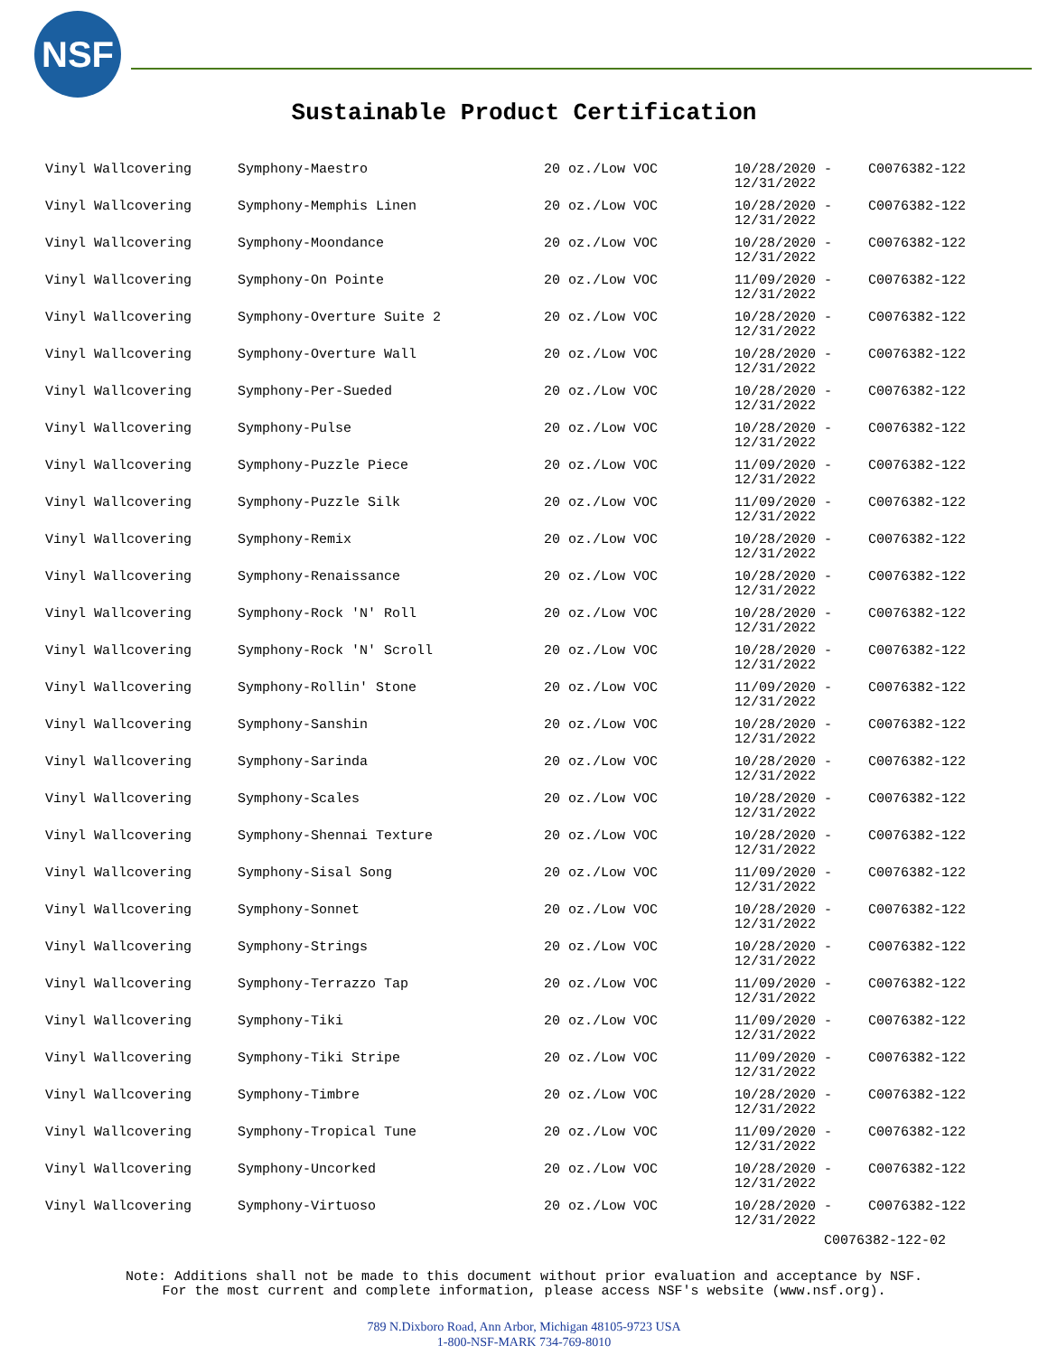NSF
Sustainable Product Certification
| Vinyl Wallcovering | Symphony-Maestro | 20 oz./Low VOC | 10/28/2020 - 12/31/2022 | C0076382-122 |
| Vinyl Wallcovering | Symphony-Memphis Linen | 20 oz./Low VOC | 10/28/2020 - 12/31/2022 | C0076382-122 |
| Vinyl Wallcovering | Symphony-Moondance | 20 oz./Low VOC | 10/28/2020 - 12/31/2022 | C0076382-122 |
| Vinyl Wallcovering | Symphony-On Pointe | 20 oz./Low VOC | 11/09/2020 - 12/31/2022 | C0076382-122 |
| Vinyl Wallcovering | Symphony-Overture Suite 2 | 20 oz./Low VOC | 10/28/2020 - 12/31/2022 | C0076382-122 |
| Vinyl Wallcovering | Symphony-Overture Wall | 20 oz./Low VOC | 10/28/2020 - 12/31/2022 | C0076382-122 |
| Vinyl Wallcovering | Symphony-Per-Sueded | 20 oz./Low VOC | 10/28/2020 - 12/31/2022 | C0076382-122 |
| Vinyl Wallcovering | Symphony-Pulse | 20 oz./Low VOC | 10/28/2020 - 12/31/2022 | C0076382-122 |
| Vinyl Wallcovering | Symphony-Puzzle Piece | 20 oz./Low VOC | 11/09/2020 - 12/31/2022 | C0076382-122 |
| Vinyl Wallcovering | Symphony-Puzzle Silk | 20 oz./Low VOC | 11/09/2020 - 12/31/2022 | C0076382-122 |
| Vinyl Wallcovering | Symphony-Remix | 20 oz./Low VOC | 10/28/2020 - 12/31/2022 | C0076382-122 |
| Vinyl Wallcovering | Symphony-Renaissance | 20 oz./Low VOC | 10/28/2020 - 12/31/2022 | C0076382-122 |
| Vinyl Wallcovering | Symphony-Rock 'N' Roll | 20 oz./Low VOC | 10/28/2020 - 12/31/2022 | C0076382-122 |
| Vinyl Wallcovering | Symphony-Rock 'N' Scroll | 20 oz./Low VOC | 10/28/2020 - 12/31/2022 | C0076382-122 |
| Vinyl Wallcovering | Symphony-Rollin' Stone | 20 oz./Low VOC | 11/09/2020 - 12/31/2022 | C0076382-122 |
| Vinyl Wallcovering | Symphony-Sanshin | 20 oz./Low VOC | 10/28/2020 - 12/31/2022 | C0076382-122 |
| Vinyl Wallcovering | Symphony-Sarinda | 20 oz./Low VOC | 10/28/2020 - 12/31/2022 | C0076382-122 |
| Vinyl Wallcovering | Symphony-Scales | 20 oz./Low VOC | 10/28/2020 - 12/31/2022 | C0076382-122 |
| Vinyl Wallcovering | Symphony-Shennai Texture | 20 oz./Low VOC | 10/28/2020 - 12/31/2022 | C0076382-122 |
| Vinyl Wallcovering | Symphony-Sisal Song | 20 oz./Low VOC | 11/09/2020 - 12/31/2022 | C0076382-122 |
| Vinyl Wallcovering | Symphony-Sonnet | 20 oz./Low VOC | 10/28/2020 - 12/31/2022 | C0076382-122 |
| Vinyl Wallcovering | Symphony-Strings | 20 oz./Low VOC | 10/28/2020 - 12/31/2022 | C0076382-122 |
| Vinyl Wallcovering | Symphony-Terrazzo Tap | 20 oz./Low VOC | 11/09/2020 - 12/31/2022 | C0076382-122 |
| Vinyl Wallcovering | Symphony-Tiki | 20 oz./Low VOC | 11/09/2020 - 12/31/2022 | C0076382-122 |
| Vinyl Wallcovering | Symphony-Tiki Stripe | 20 oz./Low VOC | 11/09/2020 - 12/31/2022 | C0076382-122 |
| Vinyl Wallcovering | Symphony-Timbre | 20 oz./Low VOC | 10/28/2020 - 12/31/2022 | C0076382-122 |
| Vinyl Wallcovering | Symphony-Tropical Tune | 20 oz./Low VOC | 11/09/2020 - 12/31/2022 | C0076382-122 |
| Vinyl Wallcovering | Symphony-Uncorked | 20 oz./Low VOC | 10/28/2020 - 12/31/2022 | C0076382-122 |
| Vinyl Wallcovering | Symphony-Virtuoso | 20 oz./Low VOC | 10/28/2020 - 12/31/2022 | C0076382-122 |
C0076382-122-02
Note: Additions shall not be made to this document without prior evaluation and acceptance by NSF.
For the most current and complete information, please access NSF's website (www.nsf.org).
789 N.Dixboro Road, Ann Arbor, Michigan 48105-9723 USA
1-800-NSF-MARK 734-769-8010